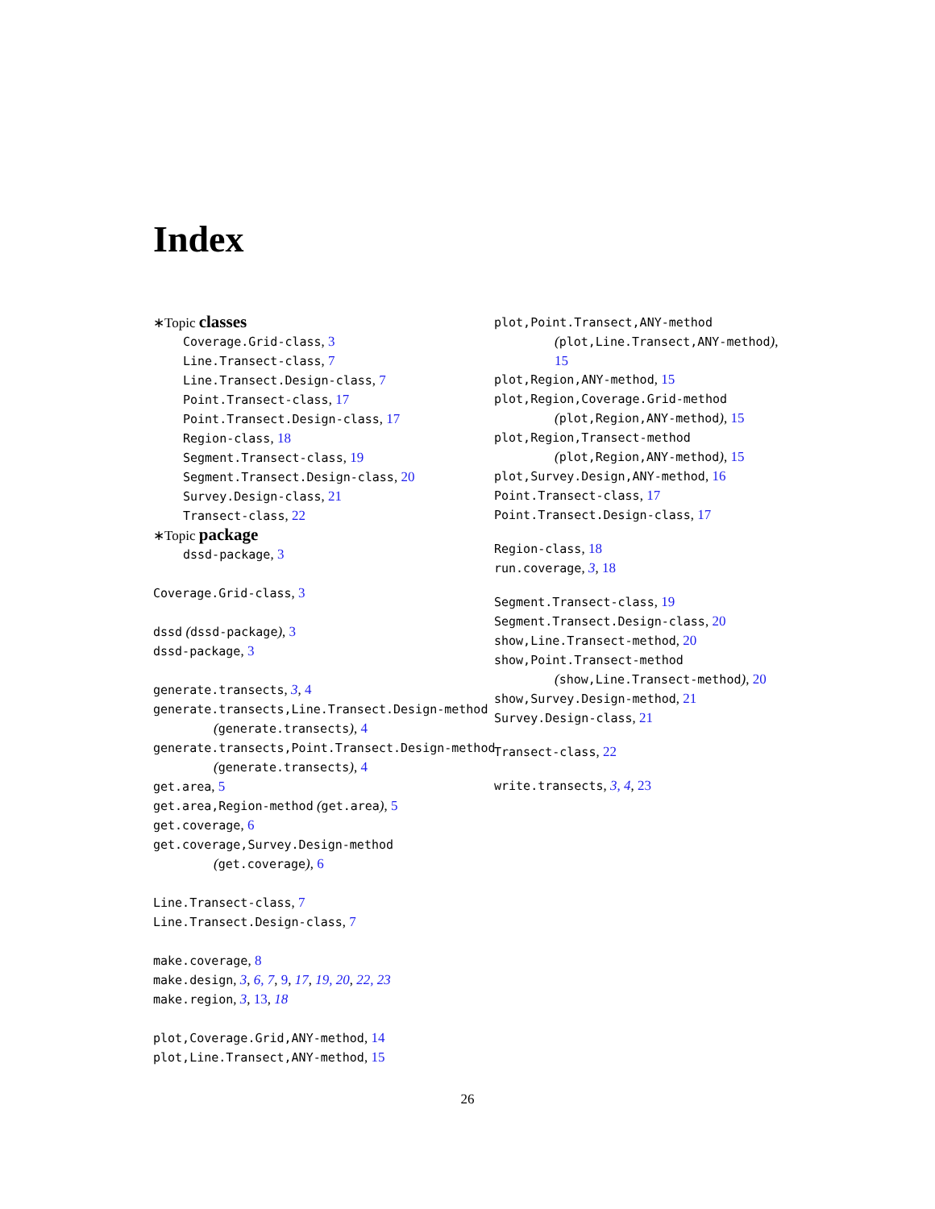Index
∗Topic classes
Coverage.Grid-class, 3
Line.Transect-class, 7
Line.Transect.Design-class, 7
Point.Transect-class, 17
Point.Transect.Design-class, 17
Region-class, 18
Segment.Transect-class, 19
Segment.Transect.Design-class, 20
Survey.Design-class, 21
Transect-class, 22
∗Topic package
dssd-package, 3
Coverage.Grid-class, 3
dssd (dssd-package), 3
dssd-package, 3
generate.transects, 3, 4
generate.transects,Line.Transect.Design-method
(generate.transects), 4
generate.transects,Point.Transect.Design-method
(generate.transects), 4
get.area, 5
get.area,Region-method (get.area), 5
get.coverage, 6
get.coverage,Survey.Design-method
(get.coverage), 6
Line.Transect-class, 7
Line.Transect.Design-class, 7
make.coverage, 8
make.design, 3, 6, 7, 9, 17, 19, 20, 22, 23
make.region, 3, 13, 18
plot,Coverage.Grid,ANY-method, 14
plot,Line.Transect,ANY-method, 15
plot,Point.Transect,ANY-method
(plot,Line.Transect,ANY-method),
15
plot,Region,ANY-method, 15
plot,Region,Coverage.Grid-method
(plot,Region,ANY-method), 15
plot,Region,Transect-method
(plot,Region,ANY-method), 15
plot,Survey.Design,ANY-method, 16
Point.Transect-class, 17
Point.Transect.Design-class, 17
Region-class, 18
run.coverage, 3, 18
Segment.Transect-class, 19
Segment.Transect.Design-class, 20
show,Line.Transect-method, 20
show,Point.Transect-method
(show,Line.Transect-method), 20
show,Survey.Design-method, 21
Survey.Design-class, 21
Transect-class, 22
write.transects, 3, 4, 23
26